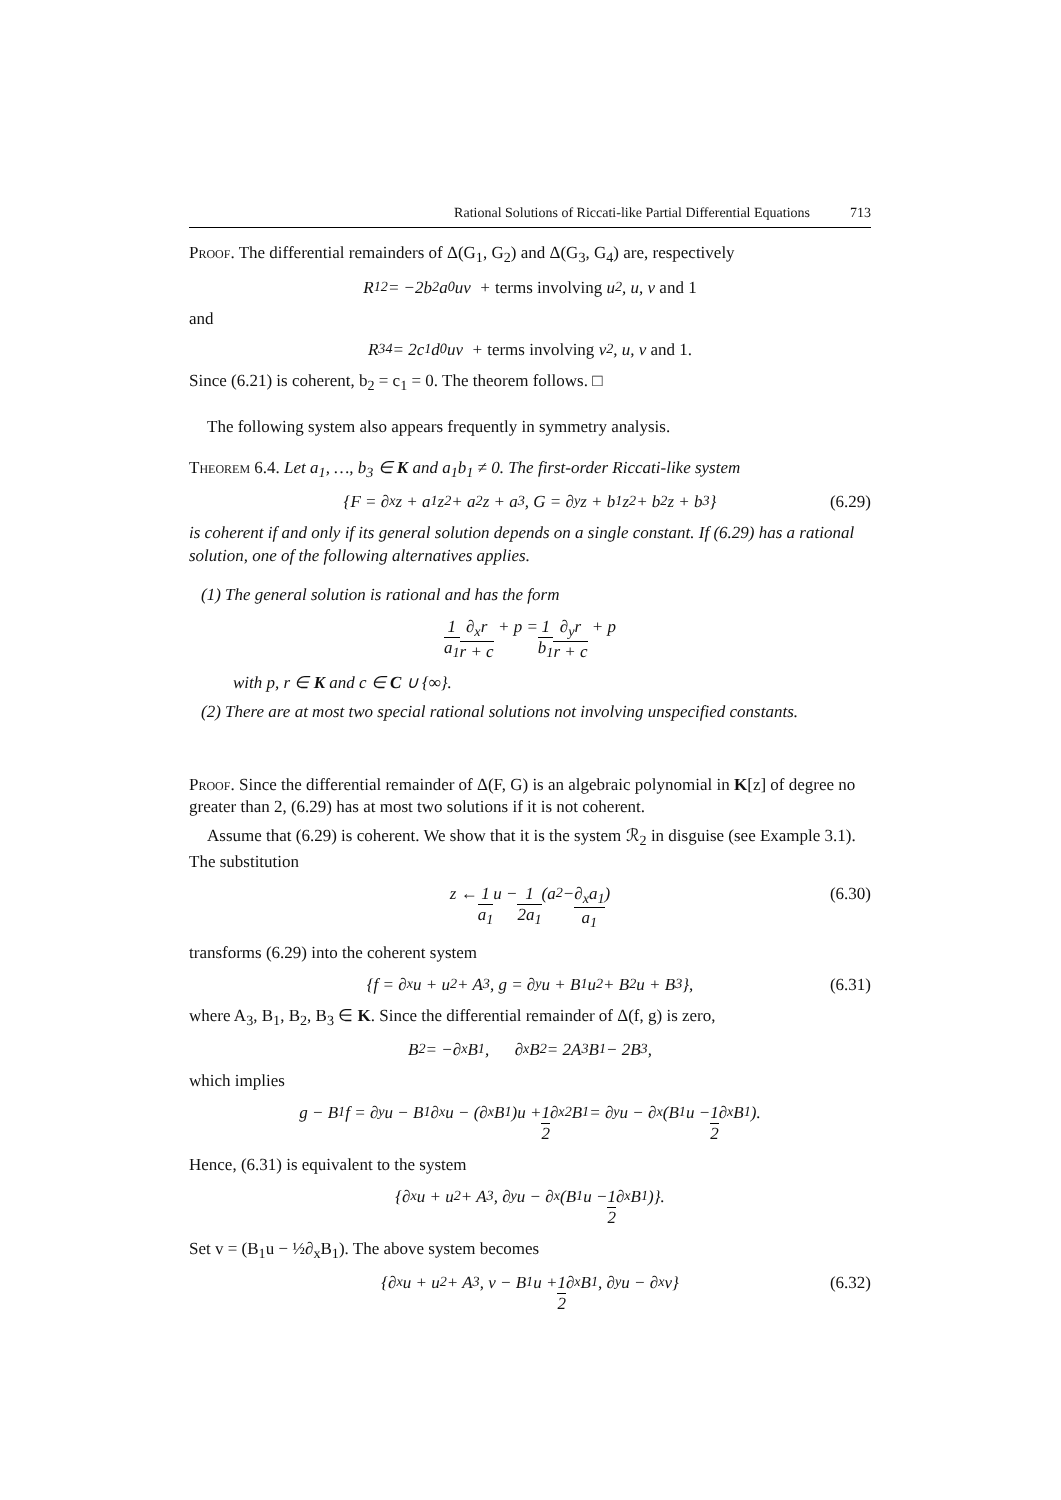Rational Solutions of Riccati-like Partial Differential Equations 713
Proof. The differential remainders of Δ(G<sub>1</sub>, G<sub>2</sub>) and Δ(G<sub>3</sub>, G<sub>4</sub>) are, respectively
R<sub>12</sub> = −2b<sub>2</sub>a<sub>0</sub>uv + terms involving u<sup>2</sup>, u, v and 1
and
R<sub>34</sub> = 2c<sub>1</sub>d<sub>0</sub>uv + terms involving v<sup>2</sup>, u, v and 1.
Since (6.21) is coherent, b<sub>2</sub> = c<sub>1</sub> = 0. The theorem follows. □
The following system also appears frequently in symmetry analysis.
Theorem 6.4. Let a<sub>1</sub>, …, b<sub>3</sub> ∈ K and a<sub>1</sub>b<sub>1</sub> ≠ 0. The first-order Riccati-like system
{F = ∂<sub>x</sub>z + a<sub>1</sub>z<sup>2</sup> + a<sub>2</sub>z + a<sub>3</sub>, G = ∂<sub>y</sub>z + b<sub>1</sub>z<sup>2</sup> + b<sub>2</sub>z + b<sub>3</sub>} (6.29)
is coherent if and only if its general solution depends on a single constant. If (6.29) has a rational solution, one of the following alternatives applies.
(1) The general solution is rational and has the form
1 a<sub>1</sub> ∂<sub>x</sub>r r + c + p = 1 b<sub>1</sub> ∂<sub>y</sub>r r + c + p
with p, r ∈ K and c ∈ C ∪ {∞}.
(2) There are at most two special rational solutions not involving unspecified constants.
Proof. Since the differential remainder of Δ(F, G) is an algebraic polynomial in K[z] of degree no greater than 2, (6.29) has at most two solutions if it is not coherent.
Assume that (6.29) is coherent. We show that it is the system ℛ<sub>2</sub> in disguise (see Example 3.1). The substitution
z ← 1 a<sub>1</sub> u − 1 2a<sub>1</sub> (a<sub>2</sub> − ∂<sub>x</sub>a<sub>1</sub> a<sub>1</sub>) (6.30)
transforms (6.29) into the coherent system
{f = ∂<sub>x</sub>u + u<sup>2</sup> + A<sub>3</sub>, g = ∂<sub>y</sub>u + B<sub>1</sub>u<sup>2</sup> + B<sub>2</sub>u + B<sub>3</sub>}, (6.31)
where A<sub>3</sub>, B<sub>1</sub>, B<sub>2</sub>, B<sub>3</sub> ∈ K. Since the differential remainder of Δ(f, g) is zero,
B<sub>2</sub> = −∂<sub>x</sub>B<sub>1</sub>, ∂<sub>x</sub>B<sub>2</sub> = 2A<sub>3</sub>B<sub>1</sub> − 2B<sub>3</sub>,
which implies
g − B<sub>1</sub>f = ∂<sub>y</sub>u − B<sub>1</sub>∂<sub>x</sub>u − (∂<sub>x</sub>B<sub>1</sub>)u + 1 2 ∂<sub>x</sub><sup>2</sup>B<sub>1</sub> = ∂<sub>y</sub>u − ∂<sub>x</sub>(B<sub>1</sub>u − 1 2 ∂<sub>x</sub>B<sub>1</sub>).
Hence, (6.31) is equivalent to the system
{∂<sub>x</sub>u + u<sup>2</sup> + A<sub>3</sub>, ∂<sub>y</sub>u − ∂<sub>x</sub>(B<sub>1</sub>u − 1 2 ∂<sub>x</sub>B<sub>1</sub>)}.
Set v = (B<sub>1</sub>u − ½∂<sub>x</sub>B<sub>1</sub>). The above system becomes
{∂<sub>x</sub>u + u<sup>2</sup> + A<sub>3</sub>, v − B<sub>1</sub>u + 1 2 ∂<sub>x</sub>B<sub>1</sub>, ∂<sub>y</sub>u − ∂<sub>x</sub>v} (6.32)